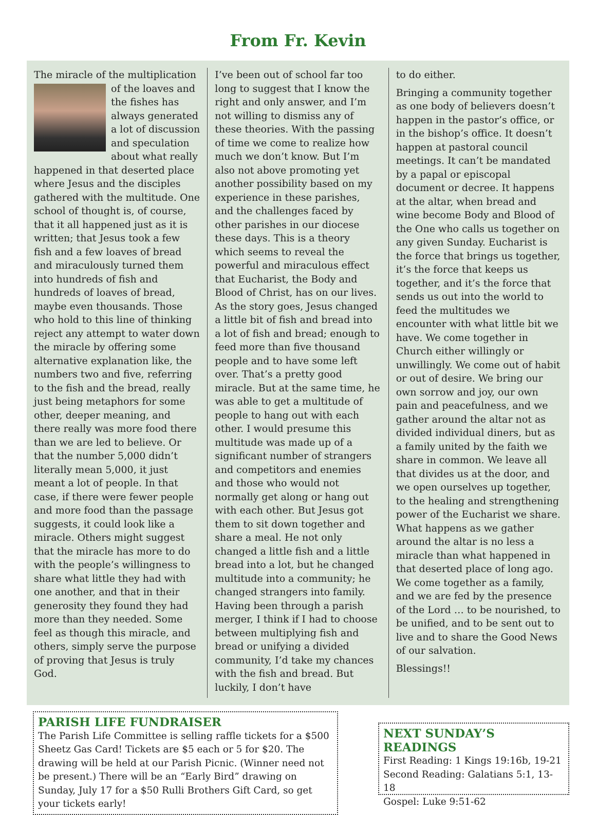From Fr. Kevin
The miracle of the multiplication of the loaves and the fishes has always generated a lot of discussion and speculation about what really happened in that deserted place where Jesus and the disciples gathered with the multitude. One school of thought is, of course, that it all happened just as it is written; that Jesus took a few fish and a few loaves of bread and miraculously turned them into hundreds of fish and hundreds of loaves of bread, maybe even thousands. Those who hold to this line of thinking reject any attempt to water down the miracle by offering some alternative explanation like, the numbers two and five, referring to the fish and the bread, really just being metaphors for some other, deeper meaning, and there really was more food there than we are led to believe. Or that the number 5,000 didn’t literally mean 5,000, it just meant a lot of people. In that case, if there were fewer people and more food than the passage suggests, it could look like a miracle. Others might suggest that the miracle has more to do with the people’s willingness to share what little they had with one another, and that in their generosity they found they had more than they needed. Some feel as though this miracle, and others, simply serve the purpose of proving that Jesus is truly God.
I’ve been out of school far too long to suggest that I know the right and only answer, and I’m not willing to dismiss any of these theories. With the passing of time we come to realize how much we don’t know. But I’m also not above promoting yet another possibility based on my experience in these parishes, and the challenges faced by other parishes in our diocese these days. This is a theory which seems to reveal the powerful and miraculous effect that Eucharist, the Body and Blood of Christ, has on our lives. As the story goes, Jesus changed a little bit of fish and bread into a lot of fish and bread; enough to feed more than five thousand people and to have some left over. That’s a pretty good miracle. But at the same time, he was able to get a multitude of people to hang out with each other. I would presume this multitude was made up of a significant number of strangers and competitors and enemies and those who would not normally get along or hang out with each other. But Jesus got them to sit down together and share a meal. He not only changed a little fish and a little bread into a lot, but he changed multitude into a community; he changed strangers into family. Having been through a parish merger, I think if I had to choose between multiplying fish and bread or unifying a divided community, I’d take my chances with the fish and bread. But luckily, I don’t have
to do either.
Bringing a community together as one body of believers doesn’t happen in the pastor’s office, or in the bishop’s office. It doesn’t happen at pastoral council meetings. It can’t be mandated by a papal or episcopal document or decree. It happens at the altar, when bread and wine become Body and Blood of the One who calls us together on any given Sunday. Eucharist is the force that brings us together, it’s the force that keeps us together, and it’s the force that sends us out into the world to feed the multitudes we encounter with what little bit we have. We come together in Church either willingly or unwillingly. We come out of habit or out of desire. We bring our own sorrow and joy, our own pain and peacefulness, and we gather around the altar not as divided individual diners, but as a family united by the faith we share in common. We leave all that divides us at the door, and we open ourselves up together, to the healing and strengthening power of the Eucharist we share. What happens as we gather around the altar is no less a miracle than what happened in that deserted place of long ago. We come together as a family, and we are fed by the presence of the Lord … to be nourished, to be unified, and to be sent out to live and to share the Good News of our salvation.
Blessings!!
PARISH LIFE FUNDRAISER
The Parish Life Committee is selling raffle tickets for a $500 Sheetz Gas Card! Tickets are $5 each or 5 for $20. The drawing will be held at our Parish Picnic. (Winner need not be present.) There will be an “Early Bird” drawing on Sunday, July 17 for a $50 Rulli Brothers Gift Card, so get your tickets early!
NEXT SUNDAY’S READINGS
First Reading: 1 Kings 19:16b, 19-21
Second Reading: Galatians 5:1, 13-18
Gospel: Luke 9:51-62